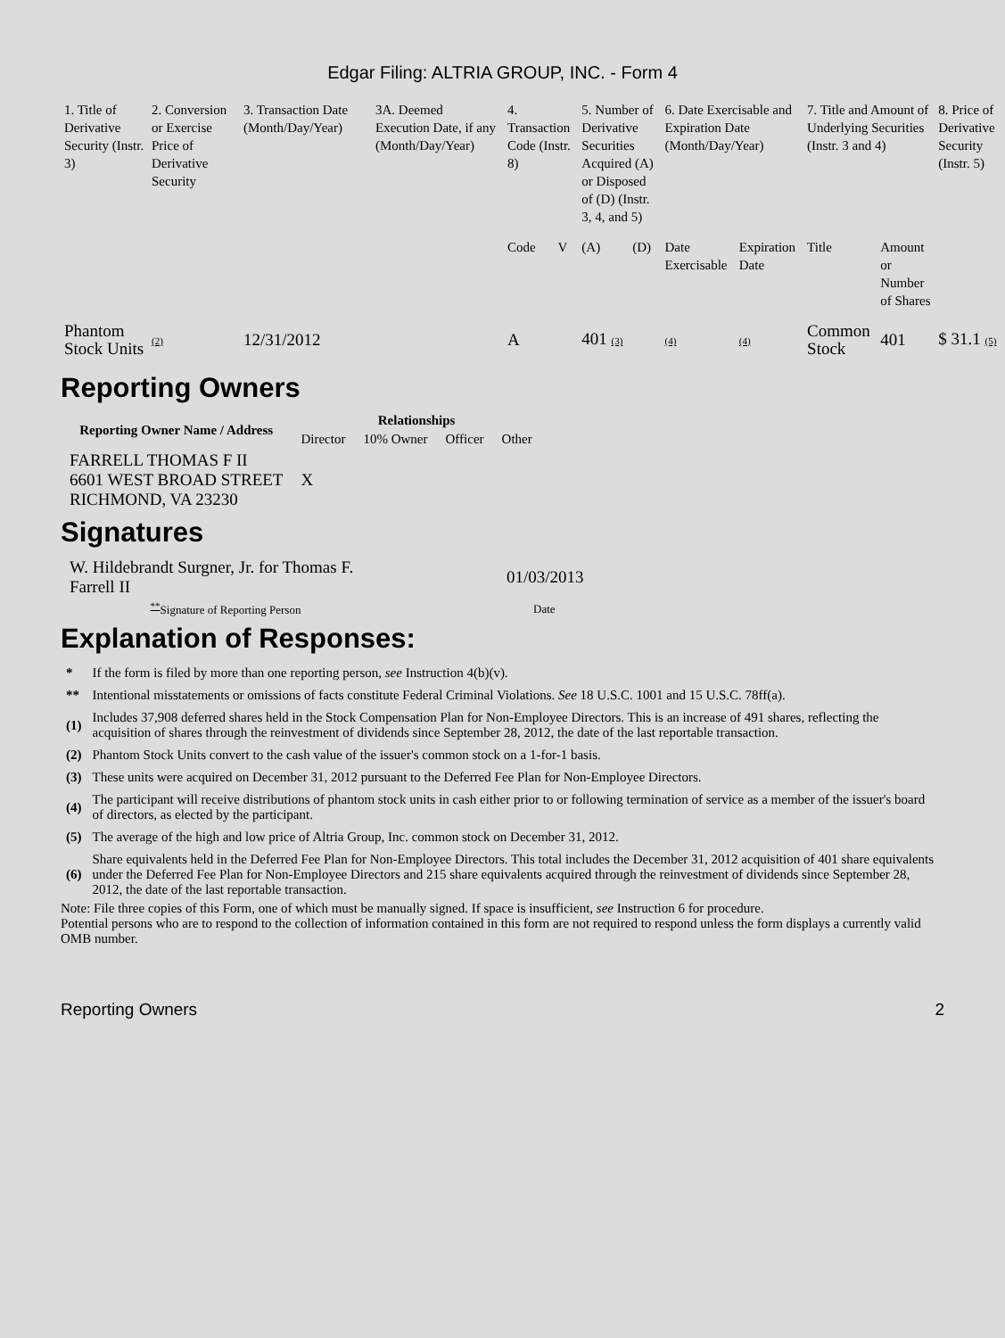Edgar Filing: ALTRIA GROUP, INC. - Form 4
| 1. Title of Derivative Security (Instr. 3) | 2. Conversion or Exercise Price of Derivative Security | 3. Transaction Date (Month/Day/Year) | 3A. Deemed Execution Date, if any (Month/Day/Year) | 4. Transaction Code (Instr. 8) | | 5. Number of Derivative Securities Acquired (A) or Disposed of (D) (Instr. 3, 4, and 5) | | 6. Date Exercisable and Expiration Date (Month/Day/Year) | | 7. Title and Amount of Underlying Securities (Instr. 3 and 4) | | 8. Price of Derivative Security (Instr. 5) |
| --- | --- | --- | --- | --- | --- | --- | --- | --- | --- | --- | --- | --- |
| | | | | Code | V | (A) | (D) | Date Exercisable | Expiration Date | Title | Amount or Number of Shares | |
| Phantom Stock Units | (2) | 12/31/2012 | | A | | 401 (3) | | (4) | (4) | Common Stock | 401 | $ 31.1 (5) |
Reporting Owners
| Reporting Owner Name / Address | Relationships | | | |
| --- | --- | --- | --- | --- |
| | Director | 10% Owner | Officer | Other |
| FARRELL THOMAS F II 6601 WEST BROAD STREET RICHMOND, VA 23230 | X | | | |
Signatures
| W. Hildebrandt Surgner, Jr. for Thomas F. Farrell II | 01/03/2013 |
| <sup>**</sup> Signature of Reporting Person | Date |
Explanation of Responses:
| * | If the form is filed by more than one reporting person, see Instruction 4(b)(v). |
| ** | Intentional misstatements or omissions of facts constitute Federal Criminal Violations. See 18 U.S.C. 1001 and 15 U.S.C. 78ff(a). |
| (1) | Includes 37,908 deferred shares held in the Stock Compensation Plan for Non-Employee Directors. This is an increase of 491 shares, reflecting the acquisition of shares through the reinvestment of dividends since September 28, 2012, the date of the last reportable transaction. |
| (2) | Phantom Stock Units convert to the cash value of the issuer's common stock on a 1-for-1 basis. |
| (3) | These units were acquired on December 31, 2012 pursuant to the Deferred Fee Plan for Non-Employee Directors. |
| (4) | The participant will receive distributions of phantom stock units in cash either prior to or following termination of service as a member of the issuer's board of directors, as elected by the participant. |
| (5) | The average of the high and low price of Altria Group, Inc. common stock on December 31, 2012. |
| (6) | Share equivalents held in the Deferred Fee Plan for Non-Employee Directors. This total includes the December 31, 2012 acquisition of 401 share equivalents under the Deferred Fee Plan for Non-Employee Directors and 215 share equivalents acquired through the reinvestment of dividends since September 28, 2012, the date of the last reportable transaction. |
Note: File three copies of this Form, one of which must be manually signed. If space is insufficient, see Instruction 6 for procedure.
Potential persons who are to respond to the collection of information contained in this form are not required to respond unless the form displays a currently valid OMB number.
Reporting Owners 2